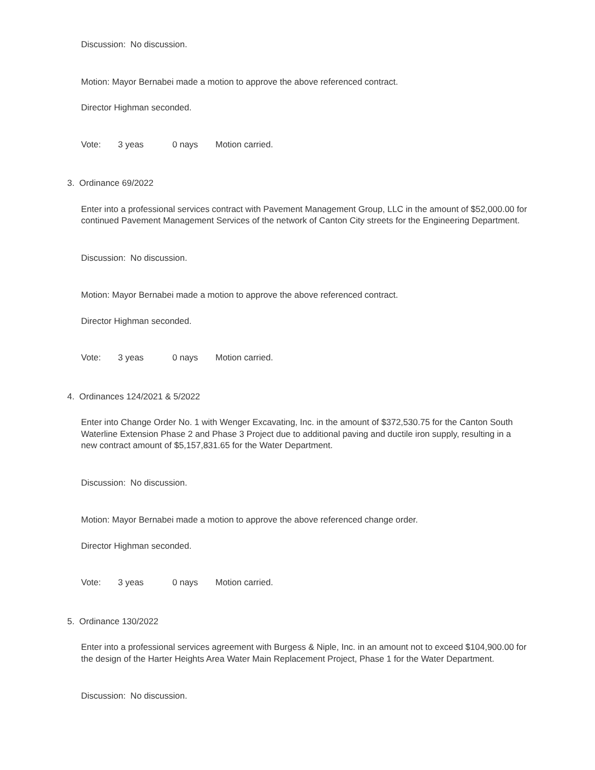Discussion: No discussion.
Motion: Mayor Bernabei made a motion to approve the above referenced contract.
Director Highman seconded.
Vote: 3 yeas 0 nays Motion carried.
3. Ordinance 69/2022
Enter into a professional services contract with Pavement Management Group, LLC in the amount of $52,000.00 for continued Pavement Management Services of the network of Canton City streets for the Engineering Department.
Discussion: No discussion.
Motion: Mayor Bernabei made a motion to approve the above referenced contract.
Director Highman seconded.
Vote: 3 yeas 0 nays Motion carried.
4. Ordinances 124/2021 & 5/2022
Enter into Change Order No. 1 with Wenger Excavating, Inc. in the amount of $372,530.75 for the Canton South Waterline Extension Phase 2 and Phase 3 Project due to additional paving and ductile iron supply, resulting in a new contract amount of $5,157,831.65 for the Water Department.
Discussion: No discussion.
Motion: Mayor Bernabei made a motion to approve the above referenced change order.
Director Highman seconded.
Vote: 3 yeas 0 nays Motion carried.
5. Ordinance 130/2022
Enter into a professional services agreement with Burgess & Niple, Inc. in an amount not to exceed $104,900.00 for the design of the Harter Heights Area Water Main Replacement Project, Phase 1 for the Water Department.
Discussion: No discussion.